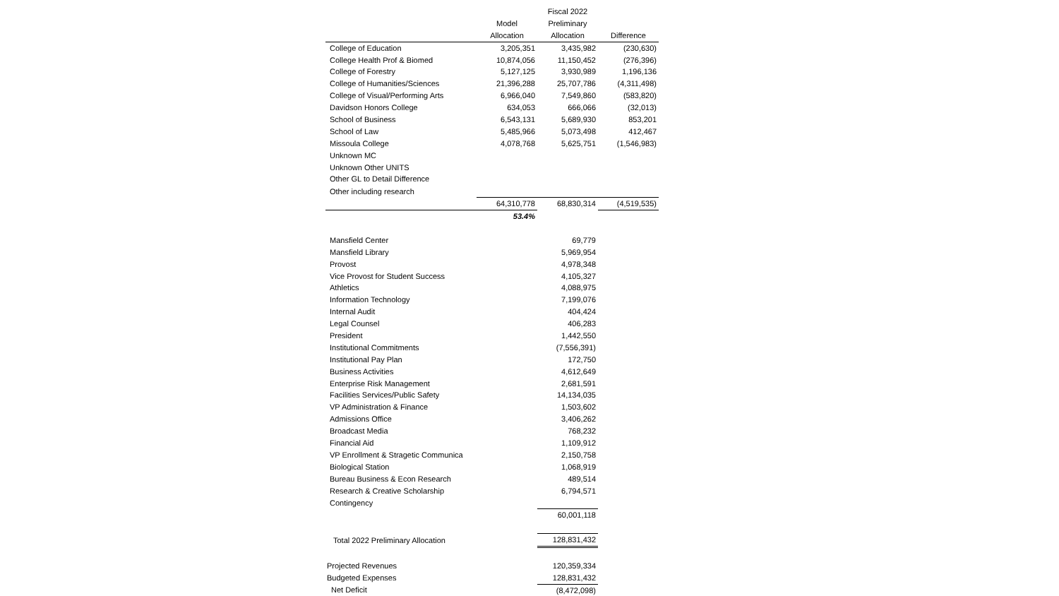| | | Fiscal 2022 | |
| --- | --- | --- | --- |
| | Model | Preliminary | |
| | Allocation | Allocation | Difference |
| College of Education | 3,205,351 | 3,435,982 | (230,630) |
| College Health Prof & Biomed | 10,874,056 | 11,150,452 | (276,396) |
| College of Forestry | 5,127,125 | 3,930,989 | 1,196,136 |
| College of Humanities/Sciences | 21,396,288 | 25,707,786 | (4,311,498) |
| College of Visual/Performing Arts | 6,966,040 | 7,549,860 | (583,820) |
| Davidson Honors College | 634,053 | 666,066 | (32,013) |
| School of Business | 6,543,131 | 5,689,930 | 853,201 |
| School of Law | 5,485,966 | 5,073,498 | 412,467 |
| Missoula College | 4,078,768 | 5,625,751 | (1,546,983) |
| Unknown MC | | | |
| Unknown Other UNITS | | | |
| Other GL to Detail Difference | | | |
| Other including research | | | |
| | 64,310,778 | 68,830,314 | (4,519,535) |
| | 53.4% | | |
| Mansfield Center | | 69,779 | |
| Mansfield Library | | 5,969,954 | |
| Provost | | 4,978,348 | |
| Vice Provost for Student Success | | 4,105,327 | |
| Athletics | | 4,088,975 | |
| Information Technology | | 7,199,076 | |
| Internal Audit | | 404,424 | |
| Legal Counsel | | 406,283 | |
| President | | 1,442,550 | |
| Institutional Commitments | | (7,556,391) | |
| Institutional Pay Plan | | 172,750 | |
| Business Activities | | 4,612,649 | |
| Enterprise Risk Management | | 2,681,591 | |
| Facilities Services/Public Safety | | 14,134,035 | |
| VP Administration & Finance | | 1,503,602 | |
| Admissions Office | | 3,406,262 | |
| Broadcast Media | | 768,232 | |
| Financial Aid | | 1,109,912 | |
| VP Enrollment & Stragetic Communica | | 2,150,758 | |
| Biological Station | | 1,068,919 | |
| Bureau Business & Econ Research | | 489,514 | |
| Research & Creative Scholarship | | 6,794,571 | |
| Contingency | | | |
| | | 60,001,118 | |
| Total 2022 Preliminary Allocation | | 128,831,432 | |
| Projected Revenues | | 120,359,334 | |
| Budgeted Expenses | | 128,831,432 | |
| Net Deficit | | (8,472,098) | |